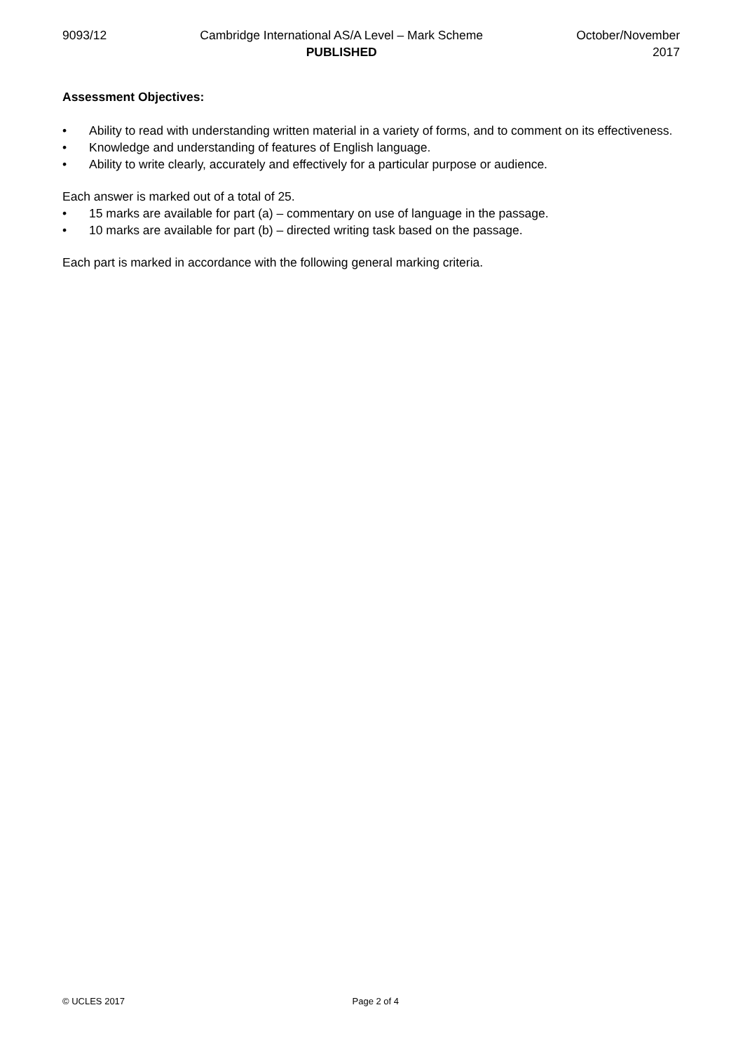9093/12 Cambridge International AS/A Level – Mark Scheme
PUBLISHED
October/November
2017
Assessment Objectives:
• Ability to read with understanding written material in a variety of forms, and to comment on its effectiveness.
• Knowledge and understanding of features of English language.
• Ability to write clearly, accurately and effectively for a particular purpose or audience.
Each answer is marked out of a total of 25.
• 15 marks are available for part (a) – commentary on use of language in the passage.
• 10 marks are available for part (b) – directed writing task based on the passage.
Each part is marked in accordance with the following general marking criteria.
© UCLES 2017 Page 2 of 4